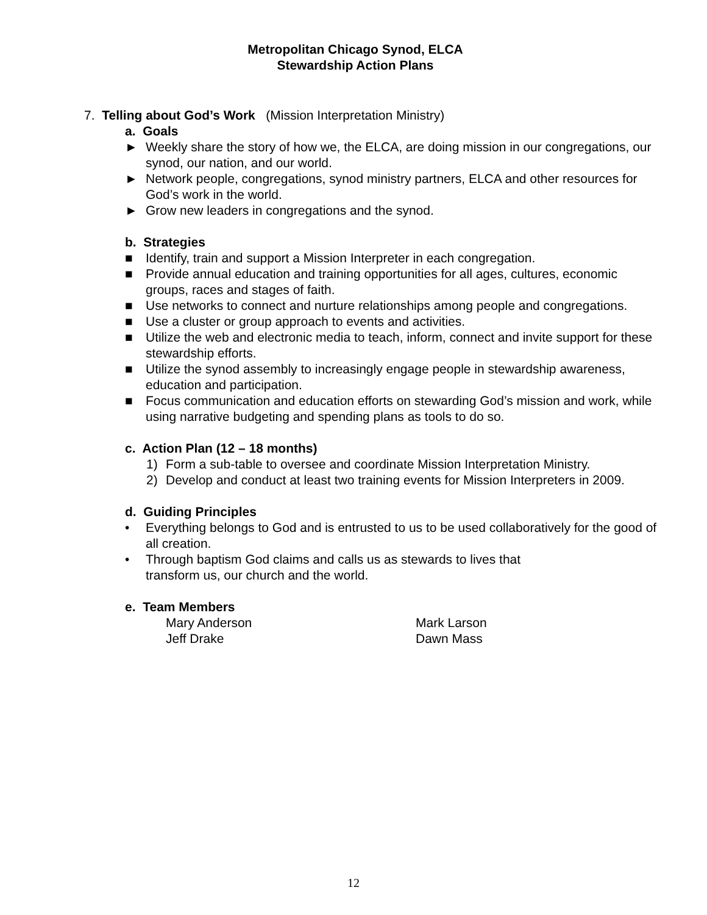Metropolitan Chicago Synod, ELCA
Stewardship Action Plans
7. Telling about God’s Work (Mission Interpretation Ministry)
a. Goals
► Weekly share the story of how we, the ELCA, are doing mission in our congregations, our synod, our nation, and our world.
► Network people, congregations, synod ministry partners, ELCA and other resources for God’s work in the world.
► Grow new leaders in congregations and the synod.
b. Strategies
■ Identify, train and support a Mission Interpreter in each congregation.
■ Provide annual education and training opportunities for all ages, cultures, economic groups, races and stages of faith.
■ Use networks to connect and nurture relationships among people and congregations.
■ Use a cluster or group approach to events and activities.
■ Utilize the web and electronic media to teach, inform, connect and invite support for these stewardship efforts.
■ Utilize the synod assembly to increasingly engage people in stewardship awareness, education and participation.
■ Focus communication and education efforts on stewarding God’s mission and work, while using narrative budgeting and spending plans as tools to do so.
c. Action Plan (12 – 18 months)
1) Form a sub-table to oversee and coordinate Mission Interpretation Ministry.
2) Develop and conduct at least two training events for Mission Interpreters in 2009.
d. Guiding Principles
• Everything belongs to God and is entrusted to us to be used collaboratively for the good of all creation.
• Through baptism God claims and calls us as stewards to lives that transform us, our church and the world.
e. Team Members
Mary Anderson Mark Larson Jeff Drake Dawn Mass
12